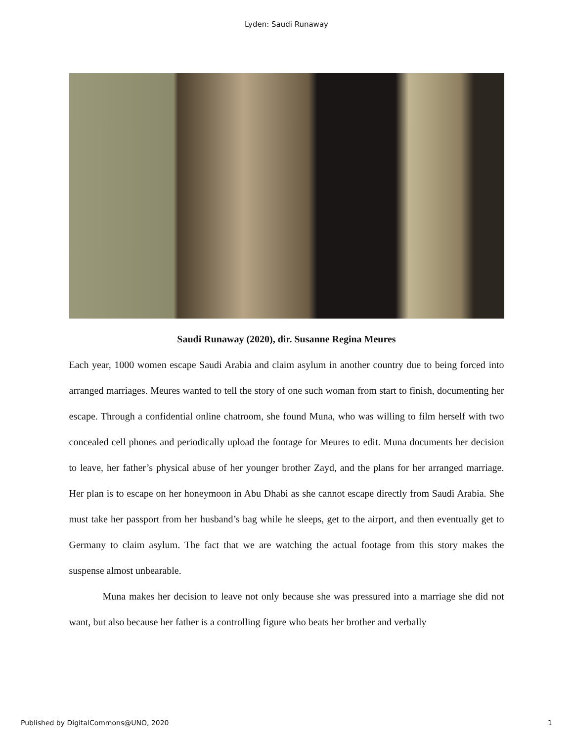Lyden: Saudi Runaway
Saudi Runaway (2020), dir. Susanne Regina Meures
Each year, 1000 women escape Saudi Arabia and claim asylum in another country due to being forced into arranged marriages. Meures wanted to tell the story of one such woman from start to finish, documenting her escape. Through a confidential online chatroom, she found Muna, who was willing to film herself with two concealed cell phones and periodically upload the footage for Meures to edit. Muna documents her decision to leave, her father’s physical abuse of her younger brother Zayd, and the plans for her arranged marriage. Her plan is to escape on her honeymoon in Abu Dhabi as she cannot escape directly from Saudi Arabia. She must take her passport from her husband’s bag while he sleeps, get to the airport, and then eventually get to Germany to claim asylum. The fact that we are watching the actual footage from this story makes the suspense almost unbearable.
Muna makes her decision to leave not only because she was pressured into a marriage she did not want, but also because her father is a controlling figure who beats her brother and verbally
Published by DigitalCommons@UNO, 2020 1